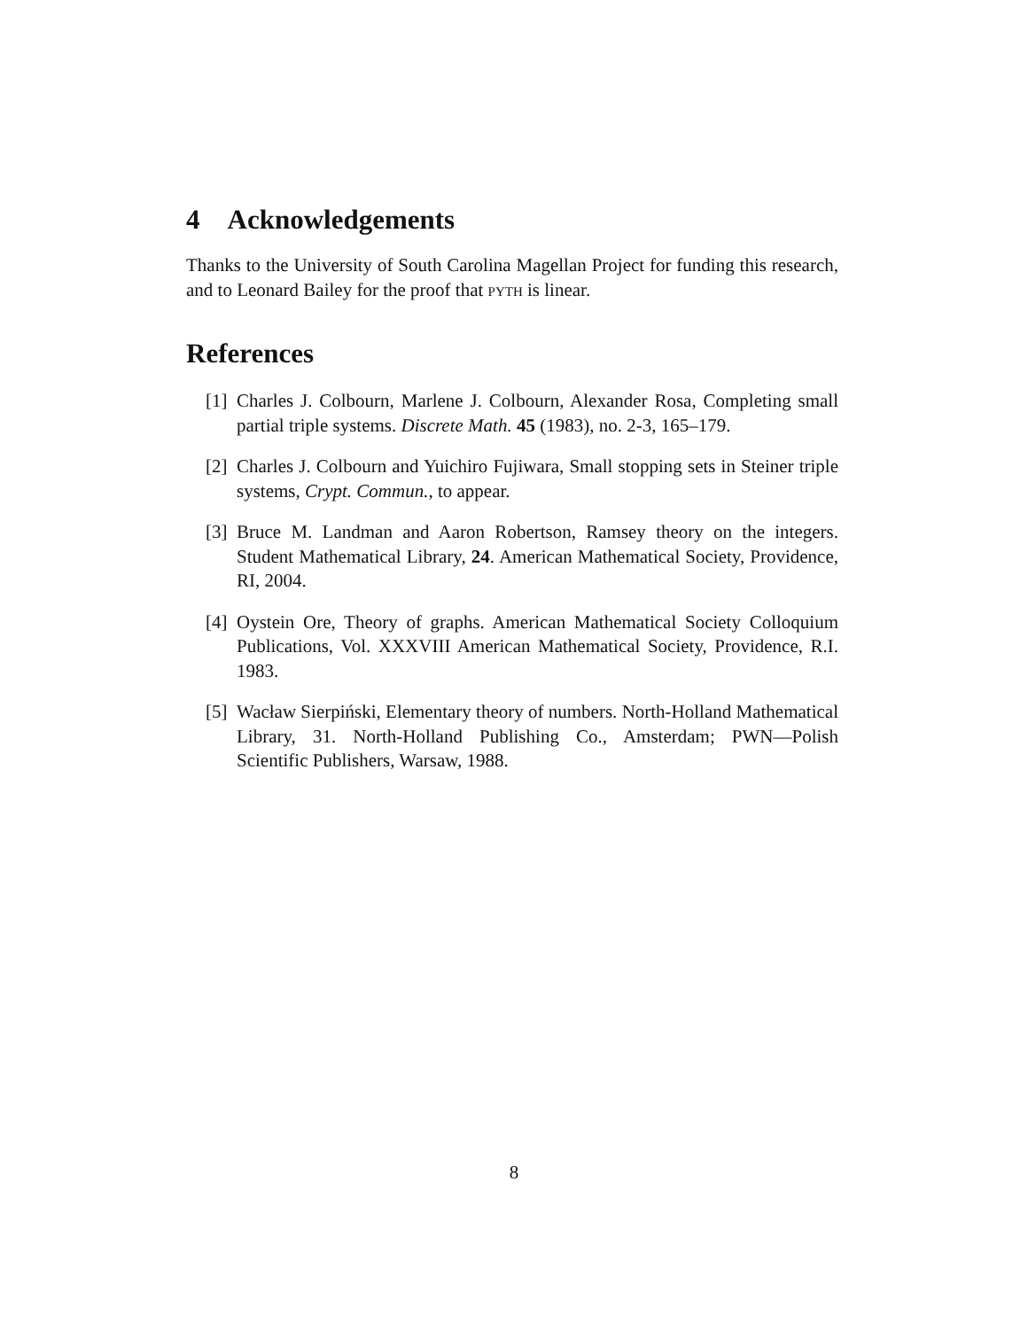4 Acknowledgements
Thanks to the University of South Carolina Magellan Project for funding this research, and to Leonard Bailey for the proof that pyth is linear.
References
[1] Charles J. Colbourn, Marlene J. Colbourn, Alexander Rosa, Completing small partial triple systems. Discrete Math. 45 (1983), no. 2-3, 165–179.
[2] Charles J. Colbourn and Yuichiro Fujiwara, Small stopping sets in Steiner triple systems, Crypt. Commun., to appear.
[3] Bruce M. Landman and Aaron Robertson, Ramsey theory on the integers. Student Mathematical Library, 24. American Mathematical Society, Providence, RI, 2004.
[4] Oystein Ore, Theory of graphs. American Mathematical Society Colloquium Publications, Vol. XXXVIII American Mathematical Society, Providence, R.I. 1983.
[5] Wacław Sierpiński, Elementary theory of numbers. North-Holland Mathematical Library, 31. North-Holland Publishing Co., Amsterdam; PWN—Polish Scientific Publishers, Warsaw, 1988.
8